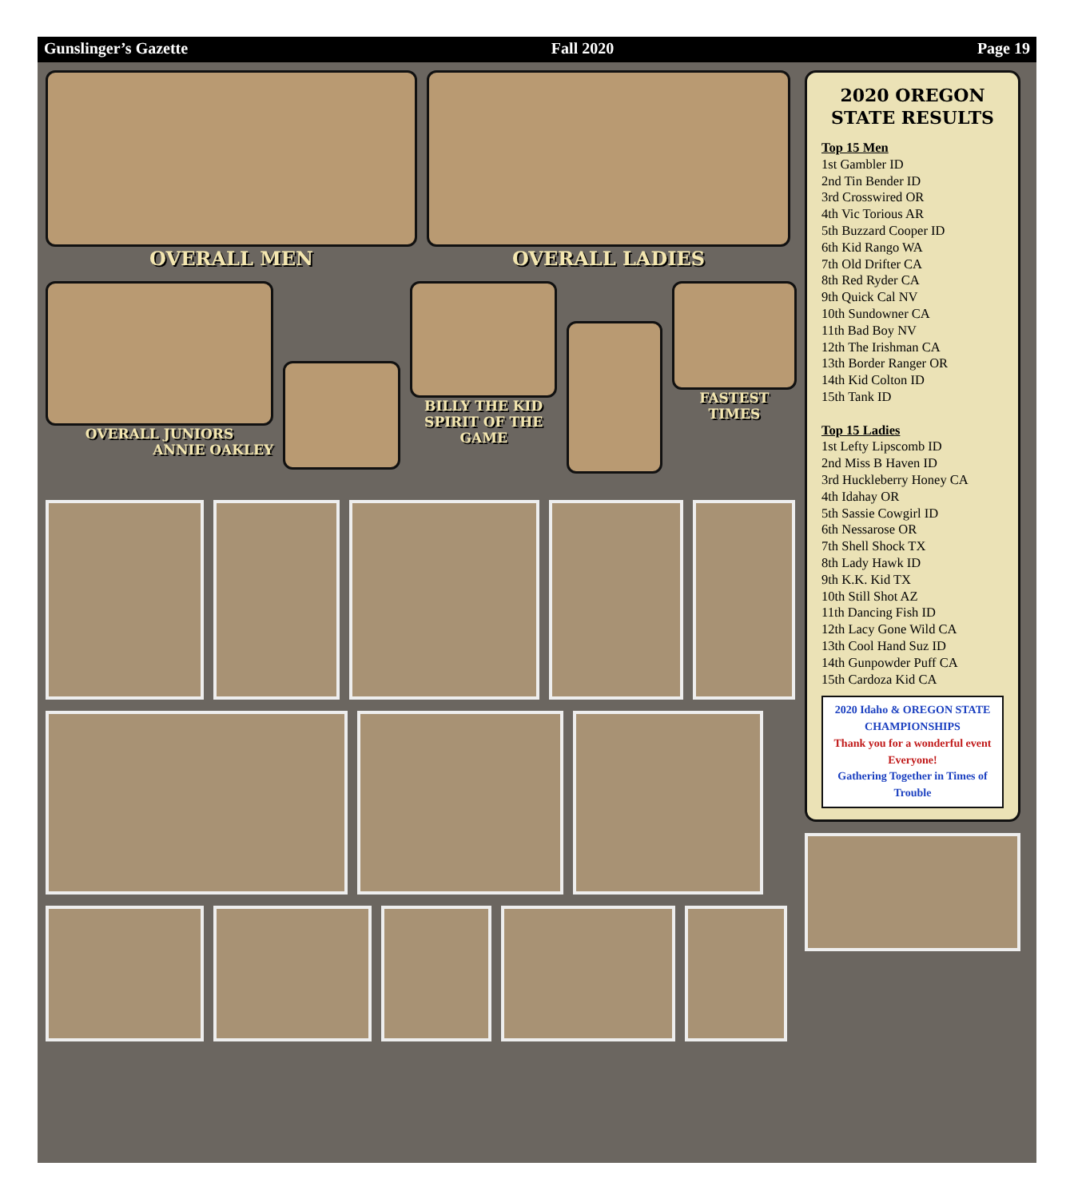Gunslinger’s Gazette Fall 2020 Page 19
OVERALL MEN OVERALL LADIES
OVERALL JUNIORS
ANNIE OAKLEY
BILLY THE KID
SPIRIT OF THE GAME
FASTEST TIMES
2020 OREGON STATE RESULTS
Top 15 Men
1st Gambler ID
2nd Tin Bender ID
3rd Crosswired OR
4th Vic Torious AR
5th Buzzard Cooper ID
6th Kid Rango WA
7th Old Drifter CA
8th Red Ryder CA
9th Quick Cal NV
10th Sundowner CA
11th Bad Boy NV
12th The Irishman CA
13th Border Ranger OR
14th Kid Colton ID
15th Tank ID
Top 15 Ladies
1st Lefty Lipscomb ID
2nd Miss B Haven ID
3rd Huckleberry Honey CA
4th Idahay OR
5th Sassie Cowgirl ID
6th Nessarose OR
7th Shell Shock TX
8th Lady Hawk ID
9th K.K. Kid TX
10th Still Shot AZ
11th Dancing Fish ID
12th Lacy Gone Wild CA
13th Cool Hand Suz ID
14th Gunpowder Puff CA
15th Cardoza Kid CA
2020 Idaho & OREGON STATE
CHAMPIONSHIPS
Thank you for a wonderful event Everyone!
Gathering Together in Times of Trouble